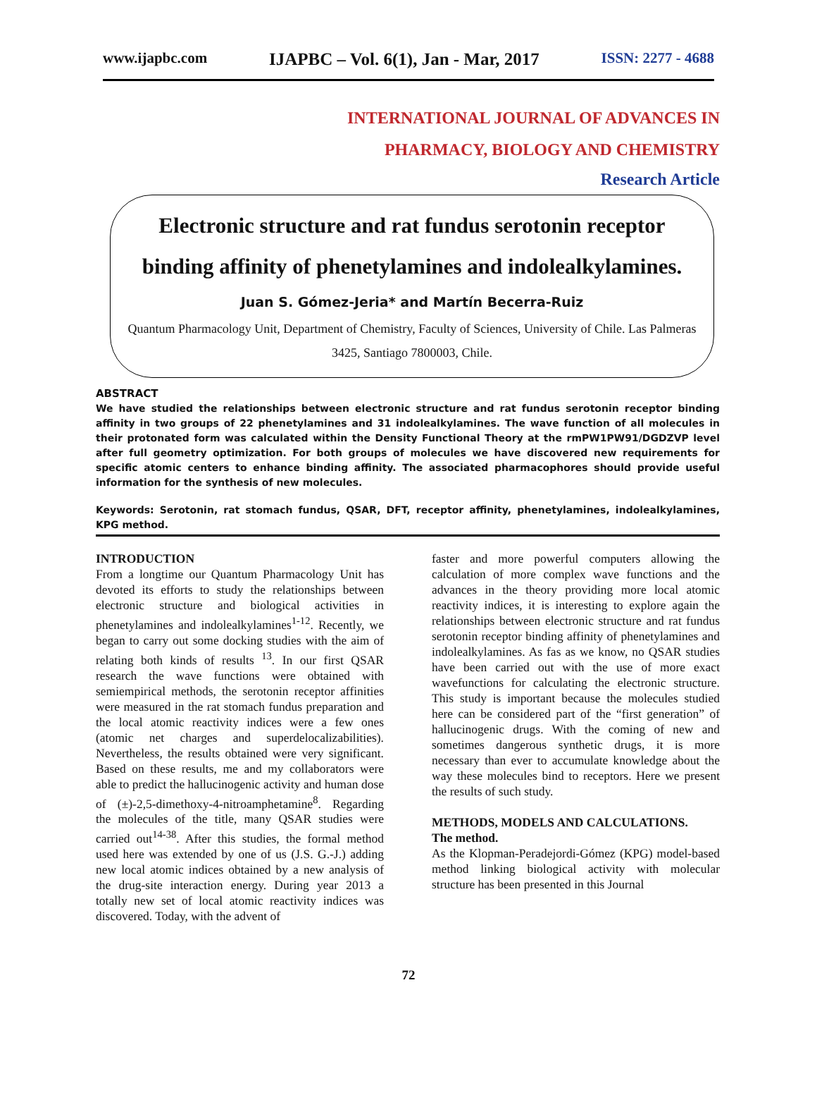www.ijapbc.com IJAPBC – Vol. 6(1), Jan - Mar, 2017 ISSN: 2277 - 4688
INTERNATIONAL JOURNAL OF ADVANCES IN
PHARMACY, BIOLOGY AND CHEMISTRY
Research Article
Electronic structure and rat fundus serotonin receptor binding affinity of phenetylamines and indolealkylamines.
Juan S. Gómez-Jeria* and Martín Becerra-Ruiz
Quantum Pharmacology Unit, Department of Chemistry, Faculty of Sciences, University of Chile. Las Palmeras 3425, Santiago 7800003, Chile.
ABSTRACT
We have studied the relationships between electronic structure and rat fundus serotonin receptor binding affinity in two groups of 22 phenetylamines and 31 indolealkylamines. The wave function of all molecules in their protonated form was calculated within the Density Functional Theory at the rmPW1PW91/DGDZVP level after full geometry optimization. For both groups of molecules we have discovered new requirements for specific atomic centers to enhance binding affinity. The associated pharmacophores should provide useful information for the synthesis of new molecules.
Keywords: Serotonin, rat stomach fundus, QSAR, DFT, receptor affinity, phenetylamines, indolealkylamines, KPG method.
INTRODUCTION
From a longtime our Quantum Pharmacology Unit has devoted its efforts to study the relationships between electronic structure and biological activities in phenetylamines and indolealkylamines<sup>1-12</sup>. Recently, we began to carry out some docking studies with the aim of relating both kinds of results <sup>13</sup>. In our first QSAR research the wave functions were obtained with semiempirical methods, the serotonin receptor affinities were measured in the rat stomach fundus preparation and the local atomic reactivity indices were a few ones (atomic net charges and superdelocalizabilities). Nevertheless, the results obtained were very significant. Based on these results, me and my collaborators were able to predict the hallucinogenic activity and human dose of (±)-2,5-dimethoxy-4-nitroamphetamine<sup>8</sup>. Regarding the molecules of the title, many QSAR studies were carried out<sup>14-38</sup>. After this studies, the formal method used here was extended by one of us (J.S. G.-J.) adding new local atomic indices obtained by a new analysis of the drug-site interaction energy. During year 2013 a totally new set of local atomic reactivity indices was discovered. Today, with the advent of
faster and more powerful computers allowing the calculation of more complex wave functions and the advances in the theory providing more local atomic reactivity indices, it is interesting to explore again the relationships between electronic structure and rat fundus serotonin receptor binding affinity of phenetylamines and indolealkylamines. As fas as we know, no QSAR studies have been carried out with the use of more exact wavefunctions for calculating the electronic structure. This study is important because the molecules studied here can be considered part of the “first generation” of hallucinogenic drugs. With the coming of new and sometimes dangerous synthetic drugs, it is more necessary than ever to accumulate knowledge about the way these molecules bind to receptors. Here we present the results of such study.
METHODS, MODELS AND CALCULATIONS.
The method.
As the Klopman-Peradejordi-Gómez (KPG) model-based method linking biological activity with molecular structure has been presented in this Journal
72